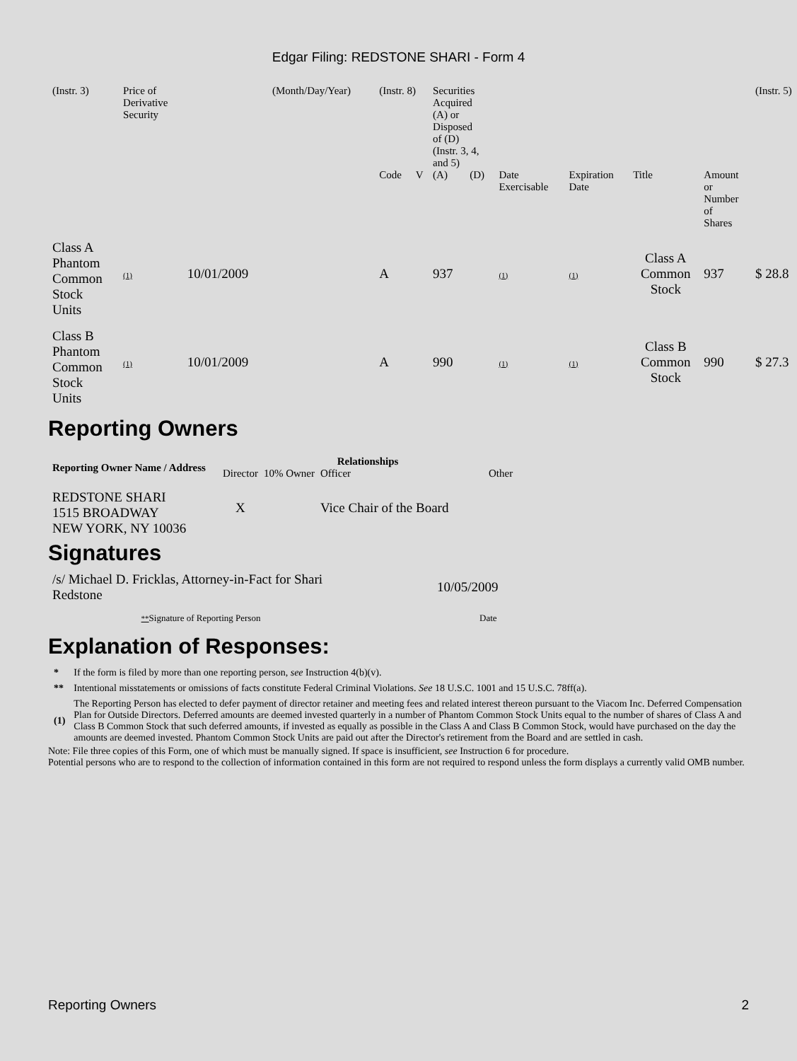Edgar Filing: REDSTONE SHARI - Form 4
| (Instr. 3) | Price of Derivative Security | | (Month/Day/Year) | (Instr. 8) | | Securities Acquired (A) or Disposed of (D) (Instr. 3, 4, and 5) | | | | | | (Instr. 5) |
| | | | | Code | V | (A) | (D) | Date Exercisable | Expiration Date | Title | Amount or Number of Shares | |
| Class A Phantom Common Stock Units | (1) | 10/01/2009 | | A | | 937 | | (1) | (1) | Class A Common Stock | 937 | $ 28.8 |
| Class B Phantom Common Stock Units | (1) | 10/01/2009 | | A | | 990 | | (1) | (1) | Class B Common Stock | 990 | $ 27.3 |
Reporting Owners
| Reporting Owner Name / Address | Relationships | | | |
| --- | --- | --- | --- | --- |
| | Director | 10% Owner | Officer | Other |
| REDSTONE SHARI 1515 BROADWAY NEW YORK, NY 10036 | X | | Vice Chair of the Board | |
Signatures
| /s/ Michael D. Fricklas, Attorney-in-Fact for Shari Redstone | 10/05/2009 |
| ** Signature of Reporting Person | Date |
Explanation of Responses:
| * | If the form is filed by more than one reporting person, see Instruction 4(b)(v). |
| ** | Intentional misstatements or omissions of facts constitute Federal Criminal Violations. See 18 U.S.C. 1001 and 15 U.S.C. 78ff(a). |
| (1) | The Reporting Person has elected to defer payment of director retainer and meeting fees and related interest thereon pursuant to the Viacom Inc. Deferred Compensation Plan for Outside Directors. Deferred amounts are deemed invested quarterly in a number of Phantom Common Stock Units equal to the number of shares of Class A and Class B Common Stock that such deferred amounts, if invested as equally as possible in the Class A and Class B Common Stock, would have purchased on the day the amounts are deemed invested. Phantom Common Stock Units are paid out after the Director's retirement from the Board and are settled in cash. |
Note: File three copies of this Form, one of which must be manually signed. If space is insufficient, see Instruction 6 for procedure.
Potential persons who are to respond to the collection of information contained in this form are not required to respond unless the form displays a currently valid OMB number.
Reporting Owners 2